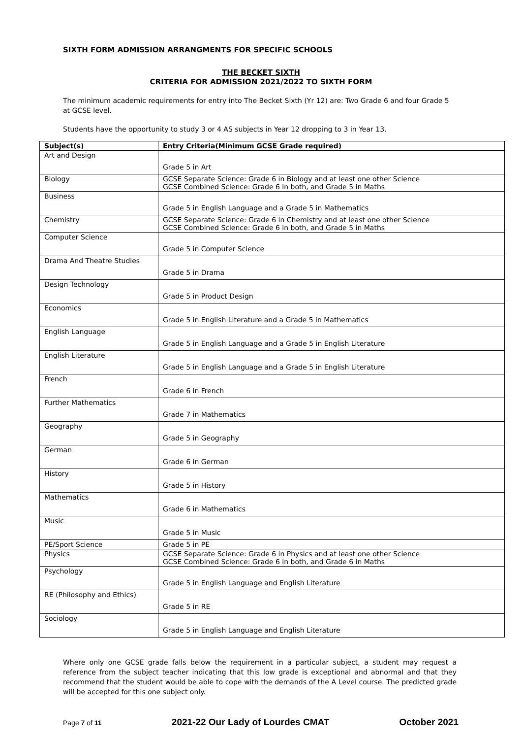SIXTH FORM ADMISSION ARRANGMENTS FOR SPECIFIC SCHOOLS
THE BECKET SIXTH
CRITERIA FOR ADMISSION 2021/2022 TO SIXTH FORM
The minimum academic requirements for entry into The Becket Sixth (Yr 12) are: Two Grade 6 and four Grade 5 at GCSE level.
Students have the opportunity to study 3 or 4 AS subjects in Year 12 dropping to 3 in Year 13.
| Subject(s) | Entry Criteria(Minimum GCSE Grade required) |
| --- | --- |
| Art and Design | Grade 5 in Art |
| Biology | GCSE Separate Science: Grade 6 in Biology and at least one other Science GCSE Combined Science: Grade 6 in both, and Grade 5 in Maths |
| Business | Grade 5 in English Language and a Grade 5 in Mathematics |
| Chemistry | GCSE Separate Science: Grade 6 in Chemistry and at least one other Science GCSE Combined Science: Grade 6 in both, and Grade 5 in Maths |
| Computer Science | Grade 5 in Computer Science |
| Drama And Theatre Studies | Grade 5 in Drama |
| Design Technology | Grade 5 in Product Design |
| Economics | Grade 5 in English Literature and a Grade 5 in Mathematics |
| English Language | Grade 5 in English Language and a Grade 5 in English Literature |
| English Literature | Grade 5 in English Language and a Grade 5 in English Literature |
| French | Grade 6 in French |
| Further Mathematics | Grade 7 in Mathematics |
| Geography | Grade 5 in Geography |
| German | Grade 6 in German |
| History | Grade 5 in History |
| Mathematics | Grade 6 in Mathematics |
| Music | Grade 5 in Music |
| PE/Sport Science | Grade 5 in PE |
| Physics | GCSE Separate Science: Grade 6 in Physics and at least one other Science GCSE Combined Science: Grade 6 in both, and Grade 6 in Maths |
| Psychology | Grade 5 in English Language and English Literature |
| RE (Philosophy and Ethics) | Grade 5 in RE |
| Sociology | Grade 5 in English Language and English Literature |
Where only one GCSE grade falls below the requirement in a particular subject, a student may request a reference from the subject teacher indicating that this low grade is exceptional and abnormal and that they recommend that the student would be able to cope with the demands of the A Level course. The predicted grade will be accepted for this one subject only.
Page 7 of 11 2021-22 Our Lady of Lourdes CMAT October 2021